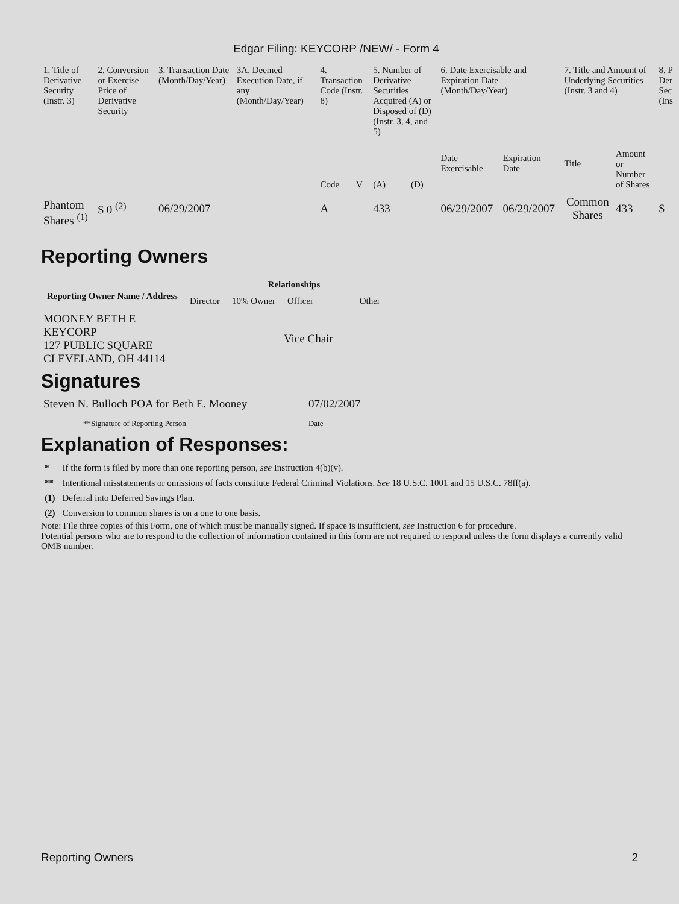Edgar Filing: KEYCORP /NEW/ - Form 4
| 1. Title of Derivative Security (Instr. 3) | 2. Conversion or Exercise Price of Derivative Security | 3. Transaction Date (Month/Day/Year) | 3A. Deemed Execution Date, if any (Month/Day/Year) | 4. Transaction Code (Instr. 8) | | 5. Number of Derivative Securities Acquired (A) or Disposed of (D) (Instr. 3, 4, and 5) | | 6. Date Exercisable and Expiration Date (Month/Day/Year) | | 7. Title and Amount of Underlying Securities (Instr. 3 and 4) | | 8. P Der Sec (Ins |
| | | | | Code | V | (A) | (D) | Date Exercisable | Expiration Date | Title | Amount or Number of Shares | |
| Phantom Shares <sup>(1)</sup> | $ 0 <sup>(2)</sup> | 06/29/2007 | | A | | 433 | | 06/29/2007 | 06/29/2007 | Common Shares | 433 | $ |
Reporting Owners
| Reporting Owner Name / Address | Relationships | | | |
| --- | --- | --- | --- | --- |
| | Director | 10% Owner | Officer | Other |
| MOONEY BETH E KEYCORP 127 PUBLIC SQUARE CLEVELAND, OH 44114 | | | Vice Chair | |
Signatures
| Steven N. Bulloch POA for Beth E. Mooney | 07/02/2007 |
| **Signature of Reporting Person | Date |
Explanation of Responses:
| * | If the form is filed by more than one reporting person, see Instruction 4(b)(v). |
| ** | Intentional misstatements or omissions of facts constitute Federal Criminal Violations. See 18 U.S.C. 1001 and 15 U.S.C. 78ff(a). |
| (1) | Deferral into Deferred Savings Plan. |
| (2) | Conversion to common shares is on a one to one basis. |
Note: File three copies of this Form, one of which must be manually signed. If space is insufficient, see Instruction 6 for procedure.
Potential persons who are to respond to the collection of information contained in this form are not required to respond unless the form displays a currently valid OMB number.
Reporting Owners 2